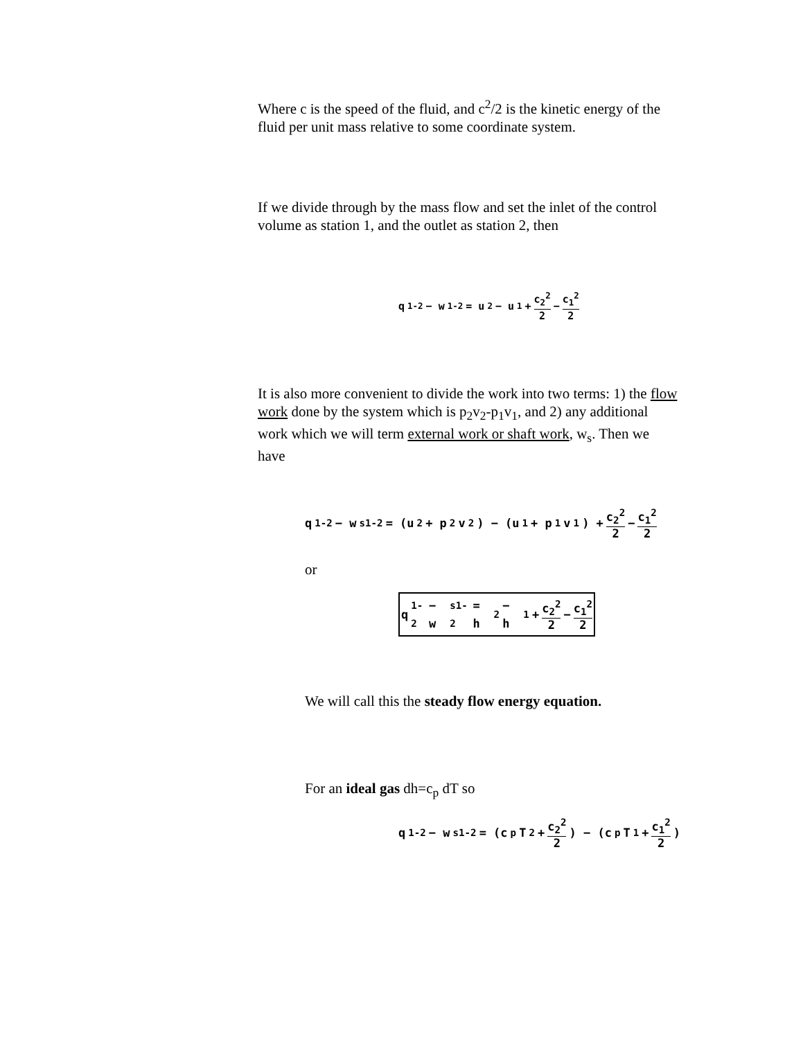Where c is the speed of the fluid, and c<sup>2</sup>/2 is the kinetic energy of the fluid per unit mass relative to some coordinate system.
If we divide through by the mass flow and set the inlet of the control volume as station 1, and the outlet as station 2, then
q<sub>1-2</sub> − w<sub>1-2</sub> = u<sub>2</sub> − u<sub>1</sub> + c<sub>2</sub><sup>2</sup> 2 − c<sub>1</sub><sup>2</sup> 2
It is also more convenient to divide the work into two terms: 1) the flow work done by the system which is p<sub>2</sub>v<sub>2</sub>-p<sub>1</sub>v<sub>1</sub>, and 2) any additional work which we will term external work or shaft work, w<sub>s</sub>. Then we have
q<sub>1-2</sub> − w<sub>s1-2</sub> = (u<sub>2</sub> + p<sub>2</sub>v<sub>2</sub>) − (u<sub>1</sub> + p<sub>1</sub>v<sub>1</sub>) + c<sub>2</sub><sup>2</sup> 2 − c<sub>1</sub><sup>2</sup> 2
or
q<sub>1-2</sub> − w<sub>s1-2</sub> = h<sub>2</sub> − h<sub>1</sub> + c<sub>2</sub><sup>2</sup> 2 − c<sub>1</sub><sup>2</sup> 2
We will call this the steady flow energy equation.
For an ideal gas dh=c<sub>p</sub> dT so
q<sub>1-2</sub> − w<sub>s1-2</sub> = (c<sub>p</sub>T<sub>2</sub> + c<sub>2</sub><sup>2</sup> 2) − (c<sub>p</sub>T<sub>1</sub> + c<sub>1</sub><sup>2</sup> 2)